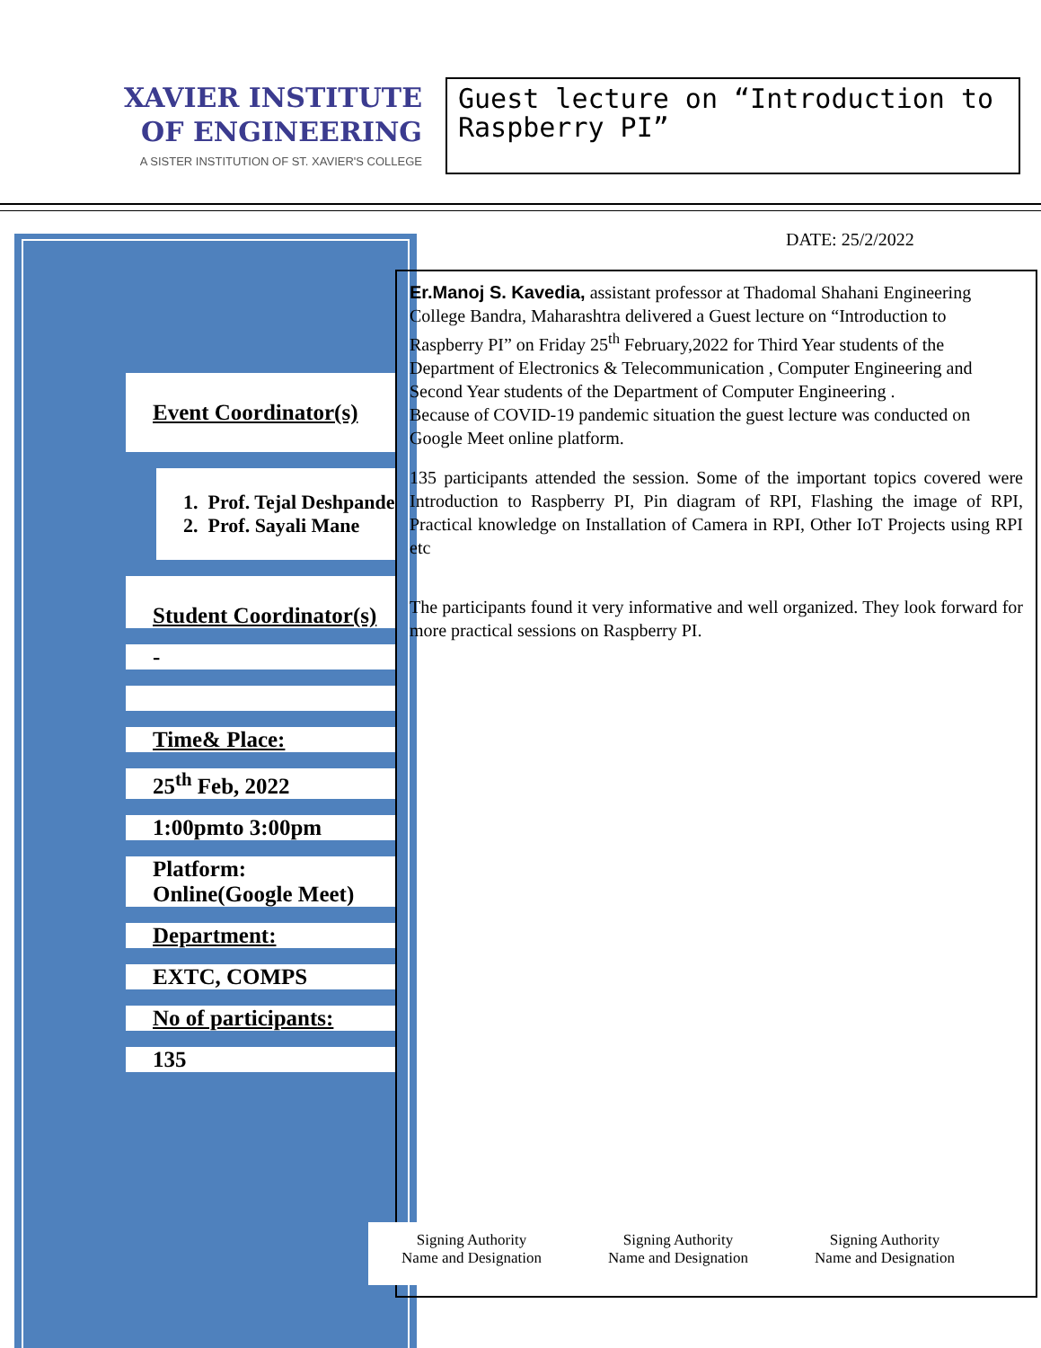XAVIER INSTITUTE
OF ENGINEERING
A SISTER INSTITUTION OF ST. XAVIER'S COLLEGE
Guest lecture on “Introduction to Raspberry PI”
DATE: 25/2/2022
Event Coordinator(s)
1. Prof. Tejal Deshpande
2. Prof. Sayali Mane
Student Coordinator(s)
-
Time& Place:
25<sup>th</sup> Feb, 2022
1:00pmto 3:00pm
Platform:
Online(Google Meet)
Department:
EXTC, COMPS
No of participants:
135
Er.Manoj S. Kavedia, assistant professor at Thadomal Shahani Engineering College Bandra, Maharashtra delivered a Guest lecture on “Introduction to Raspberry PI” on Friday 25<sup>th</sup> February,2022 for Third Year students of the Department of Electronics & Telecommunication , Computer Engineering and Second Year students of the Department of Computer Engineering .
Because of COVID-19 pandemic situation the guest lecture was conducted on Google Meet online platform.
135 participants attended the session. Some of the important topics covered were Introduction to Raspberry PI, Pin diagram of RPI, Flashing the image of RPI, Practical knowledge on Installation of Camera in RPI, Other IoT Projects using RPI etc
The participants found it very informative and well organized. They look forward for more practical sessions on Raspberry PI.
Signing Authority
Name and Designation
Signing Authority
Name and Designation
Signing Authority
Name and Designation